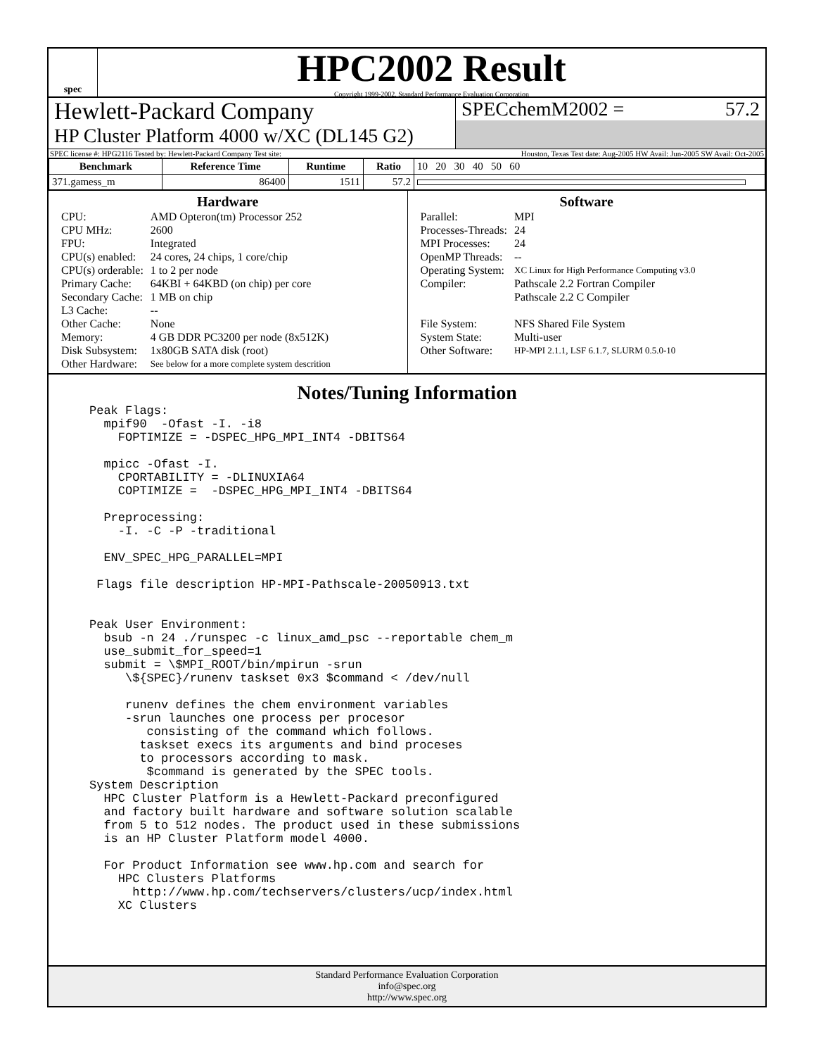spec
HPC2002 Result
Copyright 1999-2002, Standard Performance Evaluation Corporation
Hewlett-Packard Company
HP Cluster Platform 4000 w/XC (DL145 G2)
SPECchemM2002 = 57.2
SPEC license #: HPG2116 Tested by: Hewlett-Packard Company Test site: Houston, Texas Test date: Aug-2005 HW Avail: Jun-2005 SW Avail: Oct-2005
| Benchmark | Reference Time | Runtime | Ratio | 10 20 30 40 50 60 |
| 371.gamess_m | 86400 | 1511 | 57.2 | |
Hardware
| CPU: | AMD Opteron(tm) Processor 252 |
| CPU MHz: | 2600 |
| FPU: | Integrated |
| CPU(s) enabled: | 24 cores, 24 chips, 1 core/chip |
| CPU(s) orderable: | 1 to 2 per node |
| Primary Cache: | 64KBI + 64KBD (on chip) per core |
| Secondary Cache: | 1 MB on chip |
| L3 Cache: | -- |
| Other Cache: | None |
| Memory: | 4 GB DDR PC3200 per node (8x512K) |
| Disk Subsystem: | 1x80GB SATA disk (root) |
| Other Hardware: | See below for a more complete system descrition |
Software
| Parallel: | MPI |
| Processes-Threads: | 24 |
| MPI Processes: | 24 |
| OpenMP Threads: | -- |
| Operating System: | XC Linux for High Performance Computing v3.0 |
| Compiler: | Pathscale 2.2 Fortran Compiler Pathscale 2.2 C Compiler |
| File System: | NFS Shared File System |
| System State: | Multi-user |
| Other Software: | HP-MPI 2.1.1, LSF 6.1.7, SLURM 0.5.0-10 |
Notes/Tuning Information
Peak Flags:
  mpif90  -Ofast -I. -i8
    FOPTIMIZE = -DSPEC_HPG_MPI_INT4 -DBITS64

  mpicc -Ofast -I.
    CPORTABILITY = -DLINUXIA64
    COPTIMIZE =  -DSPEC_HPG_MPI_INT4 -DBITS64

  Preprocessing:
    -I. -C -P -traditional

  ENV_SPEC_HPG_PARALLEL=MPI

 Flags file description HP-MPI-Pathscale-20050913.txt


Peak User Environment:
  bsub -n 24 ./runspec -c linux_amd_psc --reportable chem_m
  use_submit_for_speed=1
  submit = \$MPI_ROOT/bin/mpirun -srun
     \${SPEC}/runenv taskset 0x3 $command < /dev/null

     runenv defines the chem environment variables
     -srun launches one process per procesor
        consisting of the command which follows.
       taskset execs its arguments and bind proceses
       to processors according to mask.
        $command is generated by the SPEC tools.
System Description
  HPC Cluster Platform is a Hewlett-Packard preconfigured
  and factory built hardware and software solution scalable
  from 5 to 512 nodes. The product used in these submissions
  is an HP Cluster Platform model 4000.

  For Product Information see www.hp.com and search for
    HPC Clusters Platforms
      http://www.hp.com/techservers/clusters/ucp/index.html
    XC Clusters
Standard Performance Evaluation Corporation
info@spec.org
http://www.spec.org